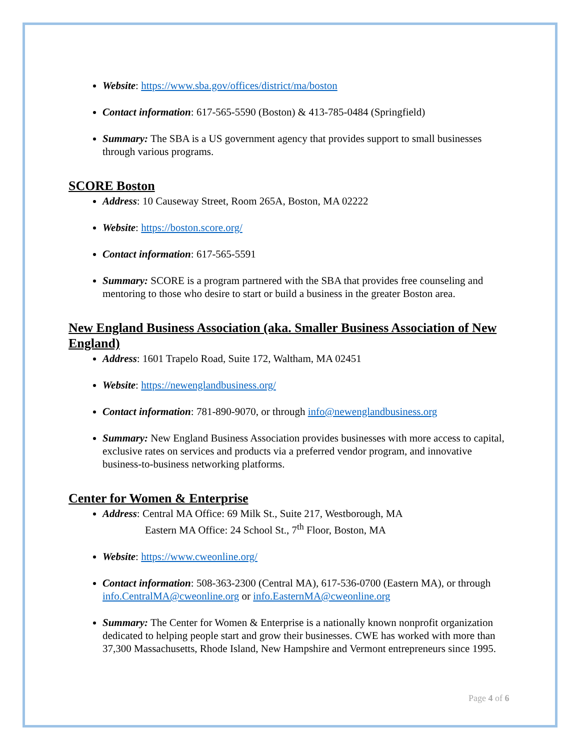Website: https://www.sba.gov/offices/district/ma/boston
Contact information: 617-565-5590 (Boston) & 413-785-0484 (Springfield)
Summary: The SBA is a US government agency that provides support to small businesses through various programs.
SCORE Boston
Address: 10 Causeway Street, Room 265A, Boston, MA 02222
Website: https://boston.score.org/
Contact information: 617-565-5591
Summary: SCORE is a program partnered with the SBA that provides free counseling and mentoring to those who desire to start or build a business in the greater Boston area.
New England Business Association (aka. Smaller Business Association of New England)
Address: 1601 Trapelo Road, Suite 172, Waltham, MA 02451
Website: https://newenglandbusiness.org/
Contact information: 781-890-9070, or through info@newenglandbusiness.org
Summary: New England Business Association provides businesses with more access to capital, exclusive rates on services and products via a preferred vendor program, and innovative business-to-business networking platforms.
Center for Women & Enterprise
Address: Central MA Office: 69 Milk St., Suite 217, Westborough, MA
Eastern MA Office: 24 School St., 7<sup>th</sup> Floor, Boston, MA
Website: https://www.cweonline.org/
Contact information: 508-363-2300 (Central MA), 617-536-0700 (Eastern MA), or through info.CentralMA@cweonline.org or info.EasternMA@cweonline.org
Summary: The Center for Women & Enterprise is a nationally known nonprofit organization dedicated to helping people start and grow their businesses. CWE has worked with more than 37,300 Massachusetts, Rhode Island, New Hampshire and Vermont entrepreneurs since 1995.
Page 4 of 6